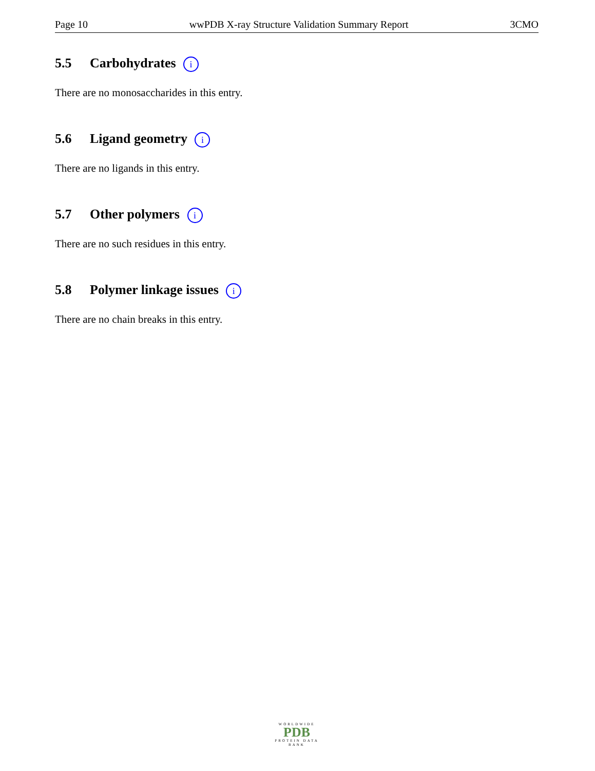Page 10 wwPDB X-ray Structure Validation Summary Report 3CMO
5.5 Carbohydrates i
There are no monosaccharides in this entry.
5.6 Ligand geometry i
There are no ligands in this entry.
5.7 Other polymers i
There are no such residues in this entry.
5.8 Polymer linkage issues i
There are no chain breaks in this entry.
WORLDWIDE
PDB
PROTEIN DATA BANK